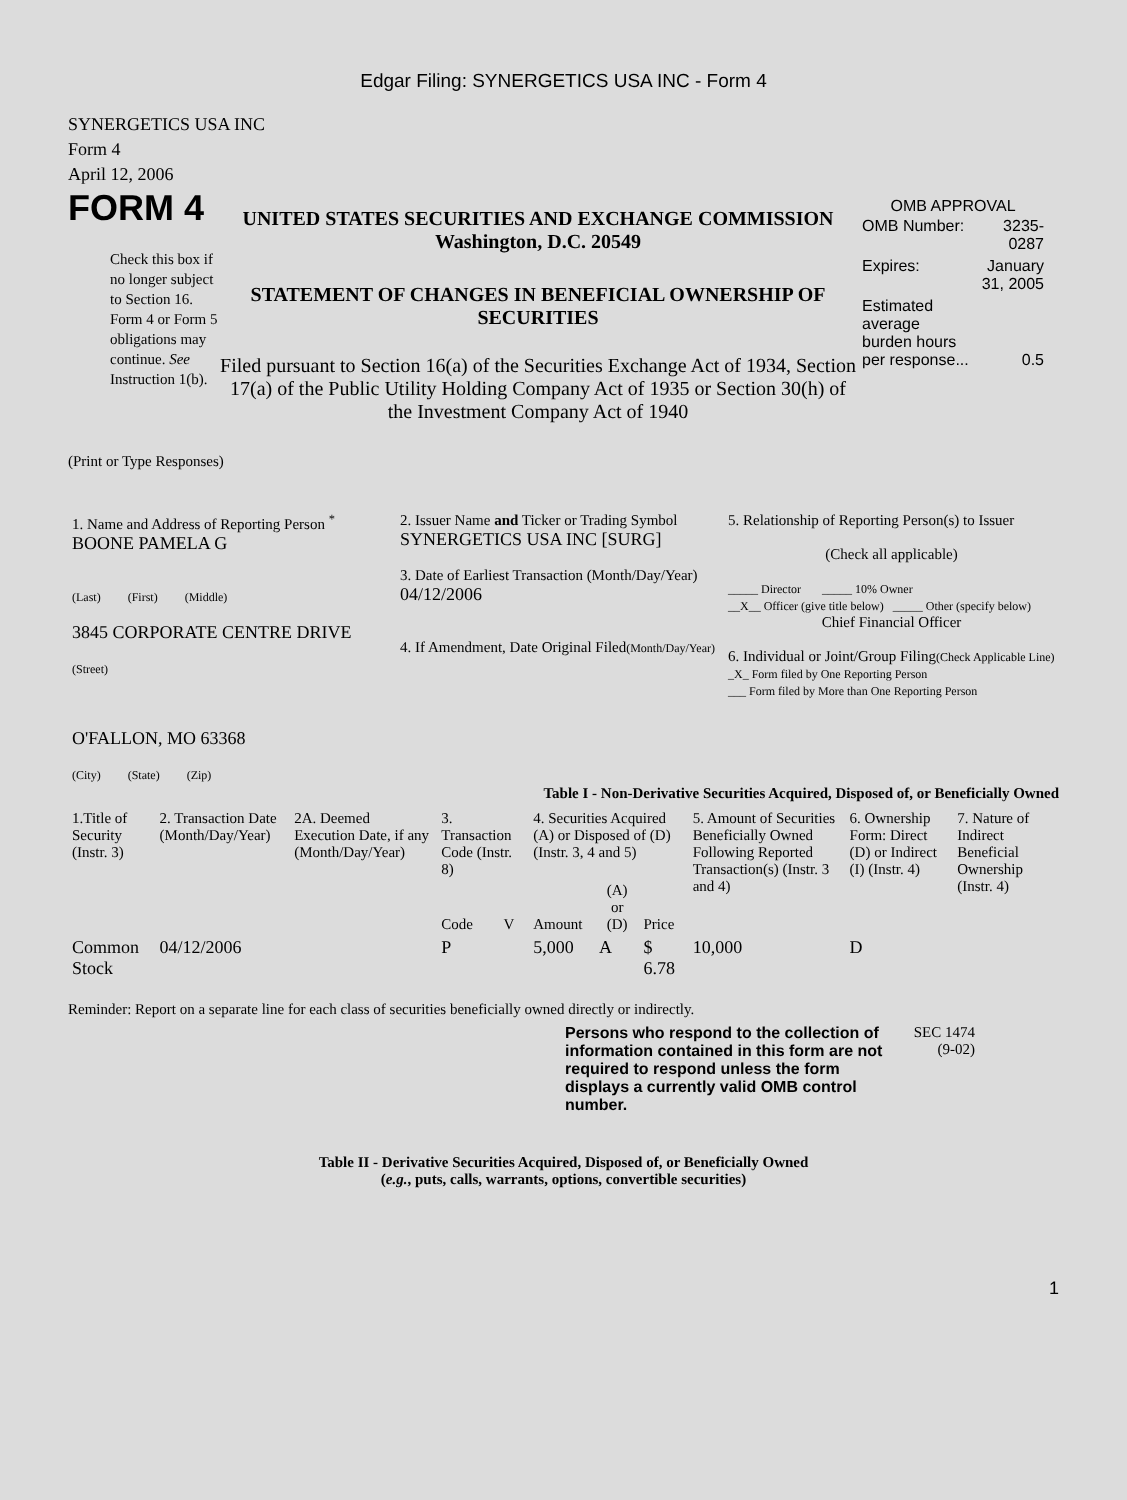Edgar Filing: SYNERGETICS USA INC - Form 4
SYNERGETICS USA INC
Form 4
April 12, 2006
FORM 4
Check this box if no longer subject to Section 16. Form 4 or Form 5 obligations may continue. See Instruction 1(b).
UNITED STATES SECURITIES AND EXCHANGE COMMISSION
Washington, D.C. 20549
STATEMENT OF CHANGES IN BENEFICIAL OWNERSHIP OF SECURITIES
Filed pursuant to Section 16(a) of the Securities Exchange Act of 1934, Section 17(a) of the Public Utility Holding Company Act of 1935 or Section 30(h) of the Investment Company Act of 1940
OMB APPROVAL
| OMB Number: | 3235-0287 |
| Expires: | January 31, 2005 |
| Estimated average burden hours per response... | 0.5 |
(Print or Type Responses)
| 1. Name and Address of Reporting Person <sup>*</sup> BOONE PAMELA G (Last) (First) (Middle) 3845 CORPORATE CENTRE DRIVE (Street) O'FALLON, MO 63368 (City) (State) (Zip) | 2. Issuer Name and Ticker or Trading Symbol SYNERGETICS USA INC [SURG] 3. Date of Earliest Transaction (Month/Day/Year) 04/12/2006 4. If Amendment, Date Original Filed (Month/Day/Year) | 5. Relationship of Reporting Person(s) to Issuer (Check all applicable) _____ Director _____ 10% Owner __X__ Officer (give title below) _____ Other (specify below) Chief Financial Officer 6. Individual or Joint/Group Filing (Check Applicable Line) _X_ Form filed by One Reporting Person ___ Form filed by More than One Reporting Person |
Table I - Non-Derivative Securities Acquired, Disposed of, or Beneficially Owned
| 1.Title of Security (Instr. 3) | 2. Transaction Date (Month/Day/Year) | 2A. Deemed Execution Date, if any (Month/Day/Year) | 3. Transaction Code (Instr. 8) | | 4. Securities Acquired (A) or Disposed of (D) (Instr. 3, 4 and 5) | | | 5. Amount of Securities Beneficially Owned Following Reported Transaction(s) (Instr. 3 and 4) | 6. Ownership Form: Direct (D) or Indirect (I) (Instr. 4) | 7. Nature of Indirect Beneficial Ownership (Instr. 4) |
| --- | --- | --- | --- | --- | --- | --- | --- | --- | --- | --- |
| | | | Code | V | Amount | (A) or (D) | Price | | | |
| Common Stock | 04/12/2006 | | P | | 5,000 | A | $ 6.78 | 10,000 | D | |
Reminder: Report on a separate line for each class of securities beneficially owned directly or indirectly.
Persons who respond to the collection of information contained in this form are not required to respond unless the form displays a currently valid OMB control number.
SEC 1474 (9-02)
Table II - Derivative Securities Acquired, Disposed of, or Beneficially Owned
(e.g., puts, calls, warrants, options, convertible securities)
1